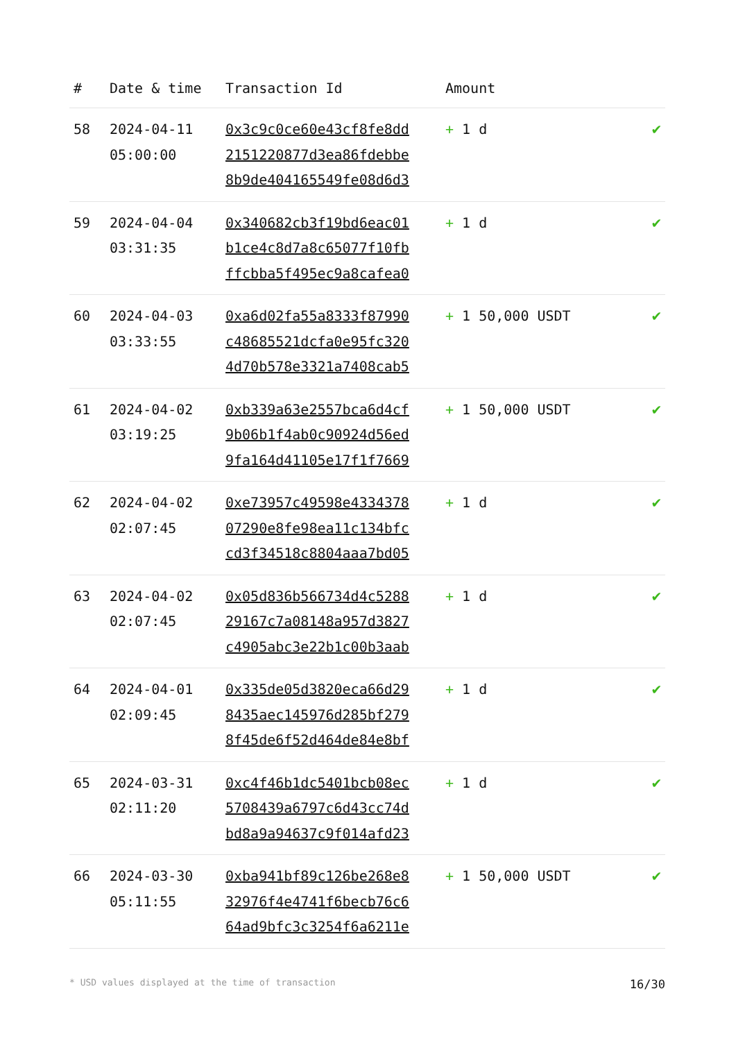| # | Date & time | Transaction Id | Amount | |
| --- | --- | --- | --- | --- |
| 58 | 2024-04-11 05:00:00 | 0x3c9c0ce60e43cf8fe8dd 2151220877d3ea86fdebbe 8b9de404165549fe08d6d3 | + 1 d | ✔ |
| 59 | 2024-04-04 03:31:35 | 0x340682cb3f19bd6eac01 b1ce4c8d7a8c65077f10fb ffcbba5f495ec9a8cafea0 | + 1 d | ✔ |
| 60 | 2024-04-03 03:33:55 | 0xa6d02fa55a8333f87990 c48685521dcfa0e95fc320 4d70b578e3321a7408cab5 | + 1 50,000 USDT | ✔ |
| 61 | 2024-04-02 03:19:25 | 0xb339a63e2557bca6d4cf 9b06b1f4ab0c90924d56ed 9fa164d41105e17f1f7669 | + 1 50,000 USDT | ✔ |
| 62 | 2024-04-02 02:07:45 | 0xe73957c49598e4334378 07290e8fe98ea11c134bfc cd3f34518c8804aaa7bd05 | + 1 d | ✔ |
| 63 | 2024-04-02 02:07:45 | 0x05d836b566734d4c5288 29167c7a08148a957d3827 c4905abc3e22b1c00b3aab | + 1 d | ✔ |
| 64 | 2024-04-01 02:09:45 | 0x335de05d3820eca66d29 8435aec145976d285bf279 8f45de6f52d464de84e8bf | + 1 d | ✔ |
| 65 | 2024-03-31 02:11:20 | 0xc4f46b1dc5401bcb08ec 5708439a6797c6d43cc74d bd8a9a94637c9f014afd23 | + 1 d | ✔ |
| 66 | 2024-03-30 05:11:55 | 0xba941bf89c126be268e8 32976f4e4741f6becb76c6 64ad9bfc3c3254f6a6211e | + 1 50,000 USDT | ✔ |
* USD values displayed at the time of transaction 16/30